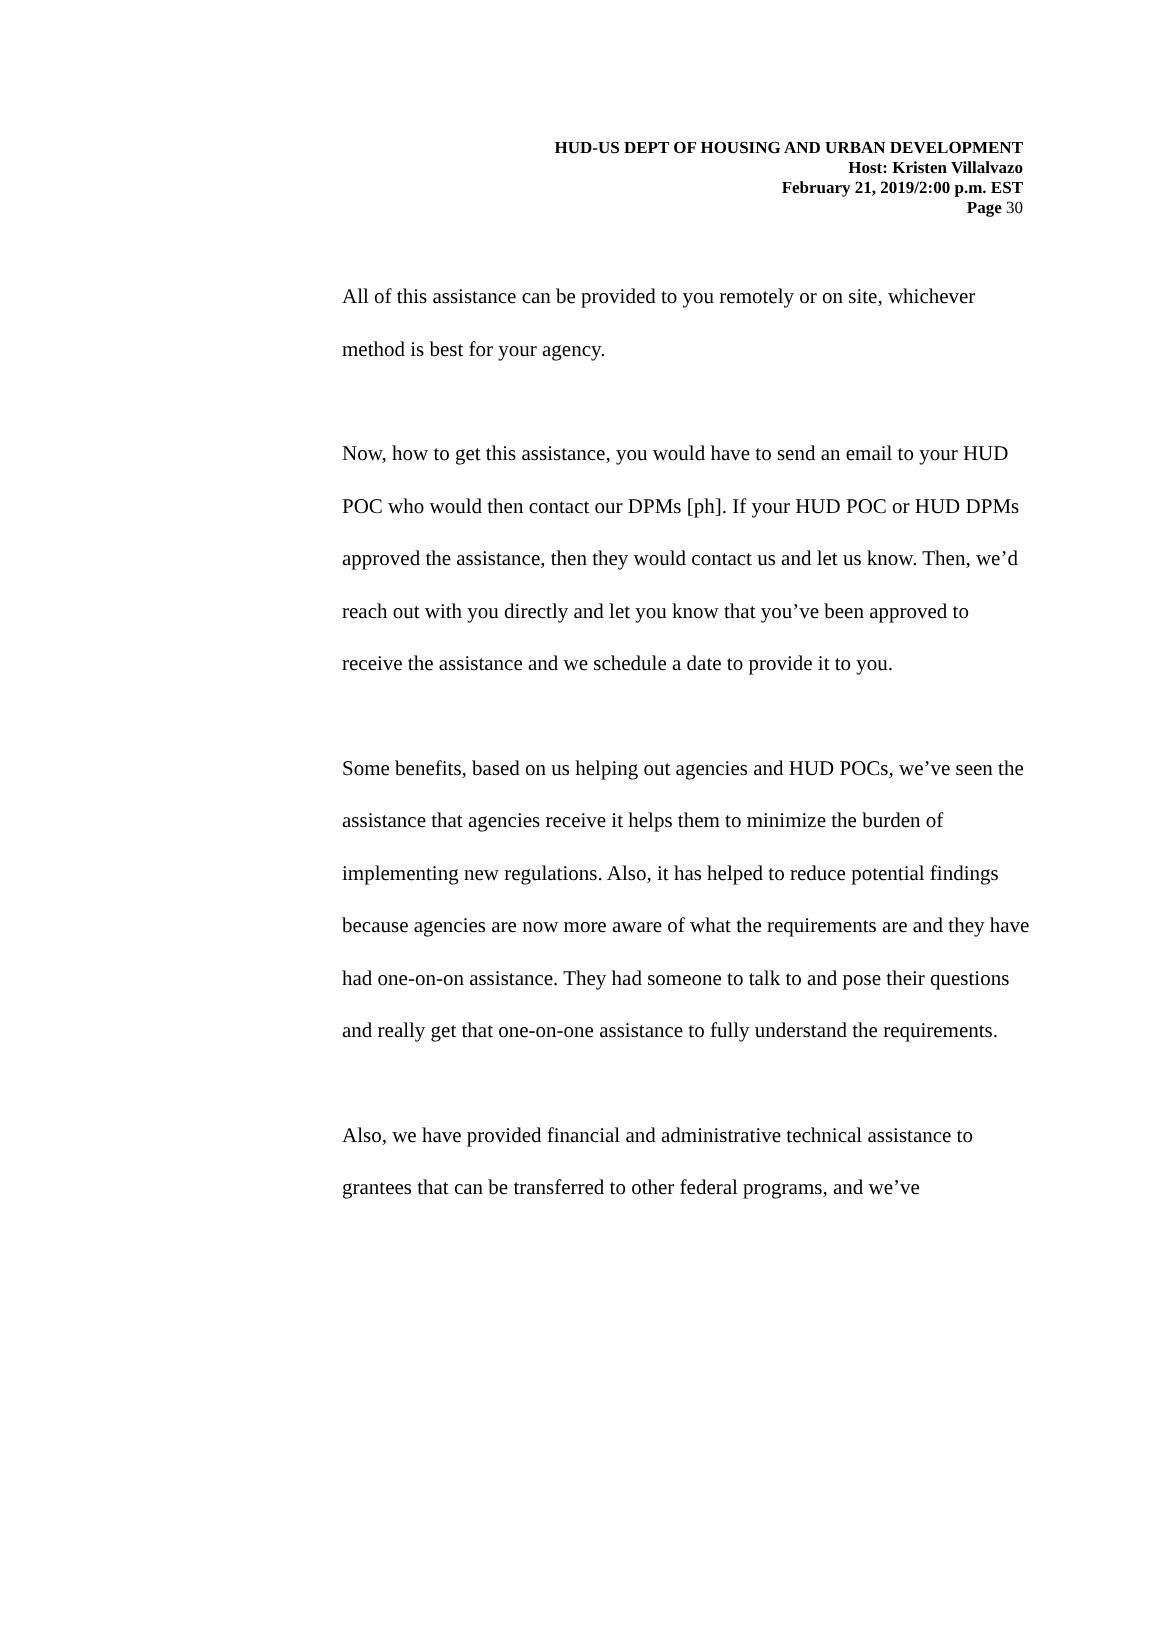HUD-US DEPT OF HOUSING AND URBAN DEVELOPMENT
Host: Kristen Villalvazo
February 21, 2019/2:00 p.m. EST
Page 30
All of this assistance can be provided to you remotely or on site, whichever method is best for your agency.
Now, how to get this assistance, you would have to send an email to your HUD POC who would then contact our DPMs [ph]. If your HUD POC or HUD DPMs approved the assistance, then they would contact us and let us know. Then, we’d reach out with you directly and let you know that you’ve been approved to receive the assistance and we schedule a date to provide it to you.
Some benefits, based on us helping out agencies and HUD POCs, we’ve seen the assistance that agencies receive it helps them to minimize the burden of implementing new regulations. Also, it has helped to reduce potential findings because agencies are now more aware of what the requirements are and they have had one-on-on assistance. They had someone to talk to and pose their questions and really get that one-on-one assistance to fully understand the requirements.
Also, we have provided financial and administrative technical assistance to grantees that can be transferred to other federal programs, and we’ve